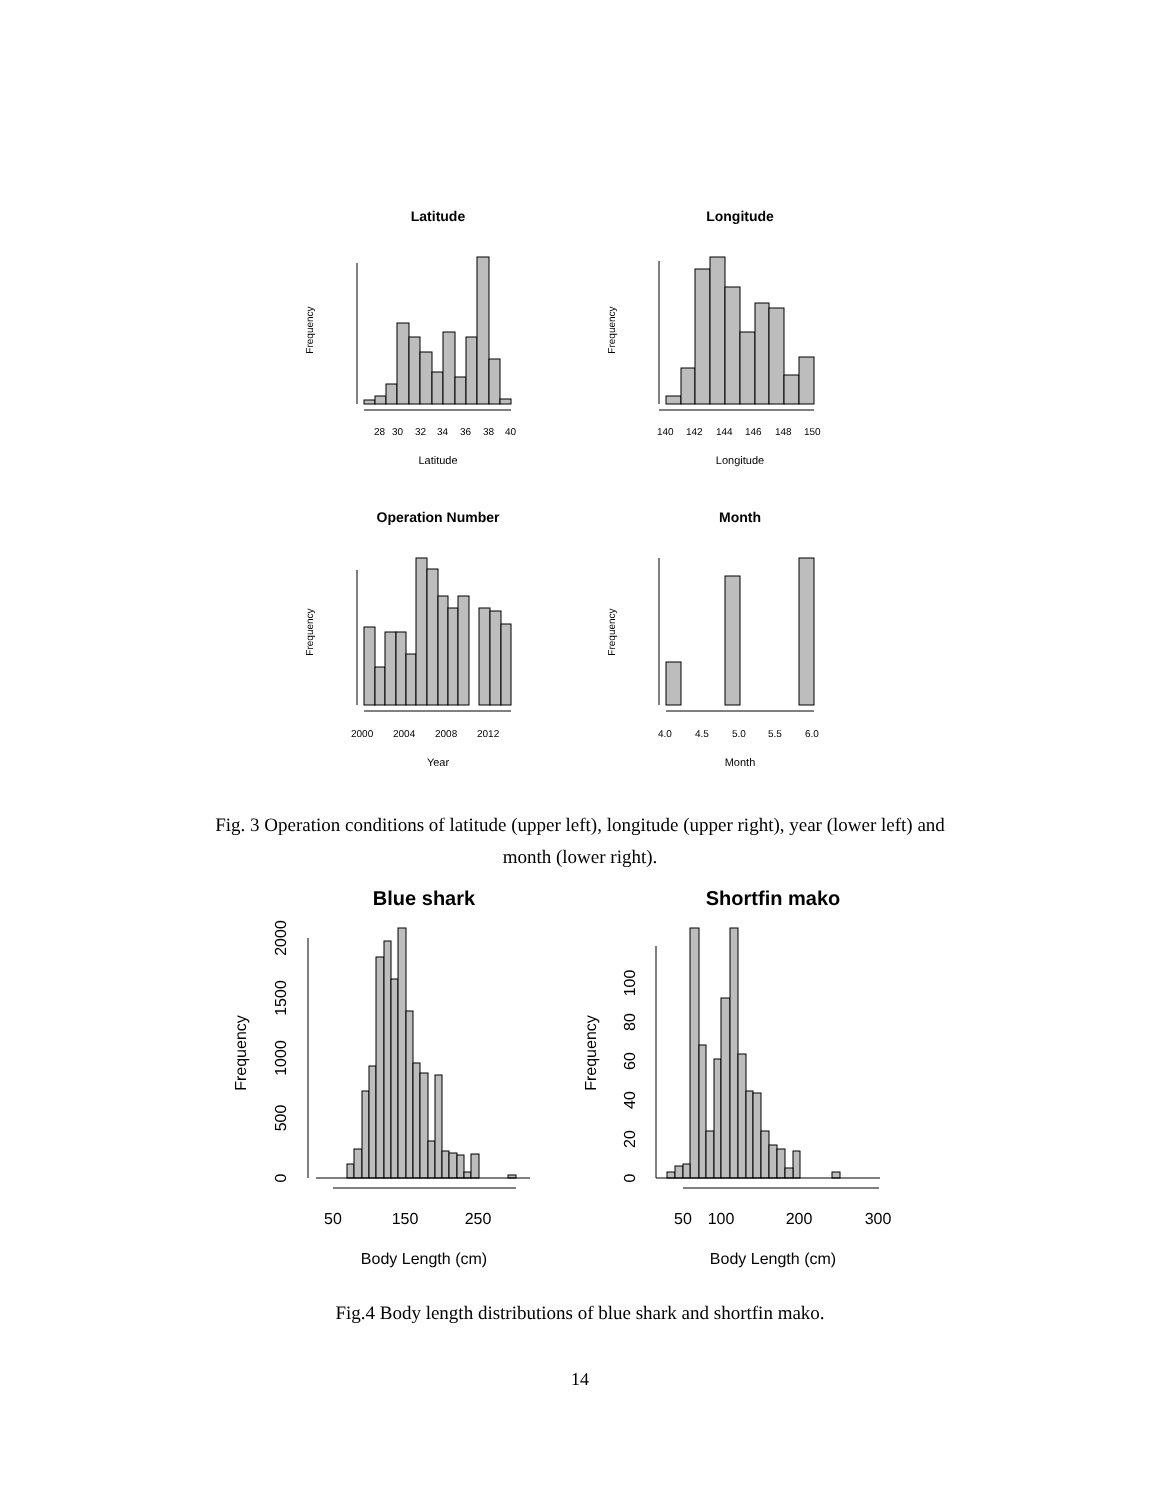Latitude
Longitude
Operation Number
Month
Latitude
Longitude
Year
Month
28
30
32
34
36
38
40
140
142
144
146
148
150
2000
2004
2008
2012
4.0
4.5
5.0
5.5
6.0
Frequency
Frequency
Frequency
Frequency
Fig. 3 Operation conditions of latitude (upper left), longitude (upper right), year (lower left) and month (lower right).
Blue shark
Shortfin mako
50
150
250
50
100
200
300
Body Length (cm)
Body Length (cm)
Frequency
Frequency
0
500
1000
1500
2000
0
20
40
60
80
100
Fig.4 Body length distributions of blue shark and shortfin mako.
14